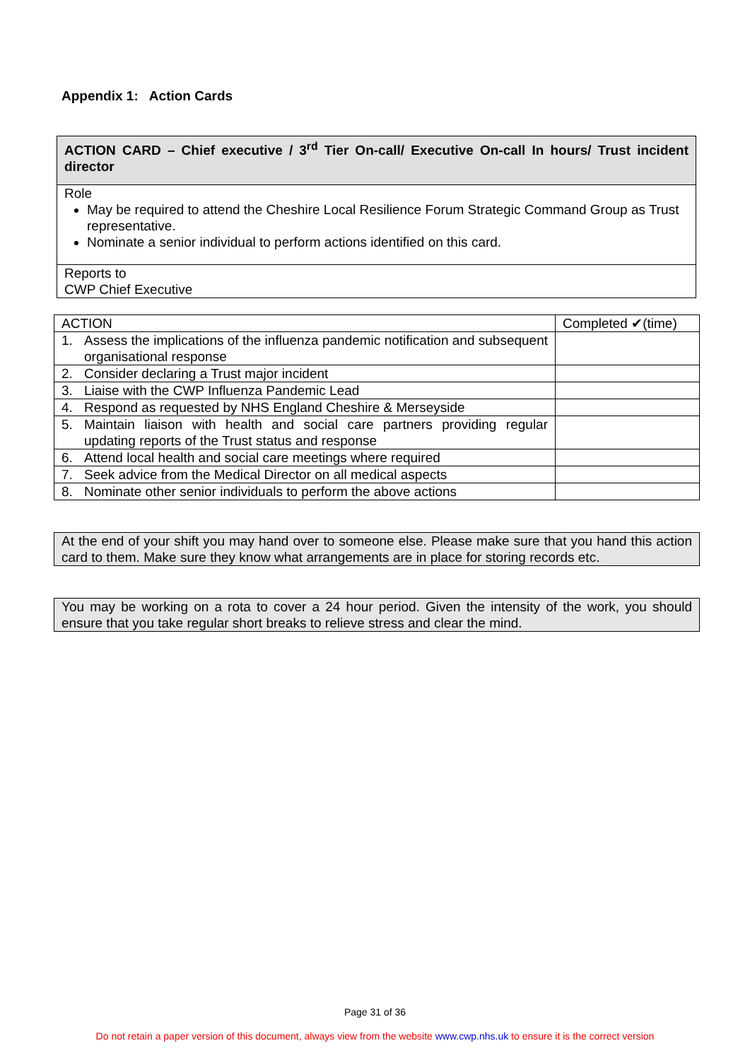Appendix 1: Action Cards
| ACTION CARD – Chief executive / 3<sup>rd</sup> Tier On-call/ Executive On-call In hours/ Trust incident director |
| Role May be required to attend the Cheshire Local Resilience Forum Strategic Command Group as Trust representative. Nominate a senior individual to perform actions identified on this card. |
| Reports to CWP Chief Executive |
| ACTION | Completed ✔(time) |
| 1. Assess the implications of the influenza pandemic notification and subsequent organisational response | |
| 2. Consider declaring a Trust major incident | |
| 3. Liaise with the CWP Influenza Pandemic Lead | |
| 4. Respond as requested by NHS England Cheshire & Merseyside | |
| 5. Maintain liaison with health and social care partners providing regular updating reports of the Trust status and response | |
| 6. Attend local health and social care meetings where required | |
| 7. Seek advice from the Medical Director on all medical aspects | |
| 8. Nominate other senior individuals to perform the above actions | |
At the end of your shift you may hand over to someone else. Please make sure that you hand this action card to them. Make sure they know what arrangements are in place for storing records etc.
You may be working on a rota to cover a 24 hour period. Given the intensity of the work, you should ensure that you take regular short breaks to relieve stress and clear the mind.
Page 31 of 36
Do not retain a paper version of this document, always view from the website www.cwp.nhs.uk to ensure it is the correct version